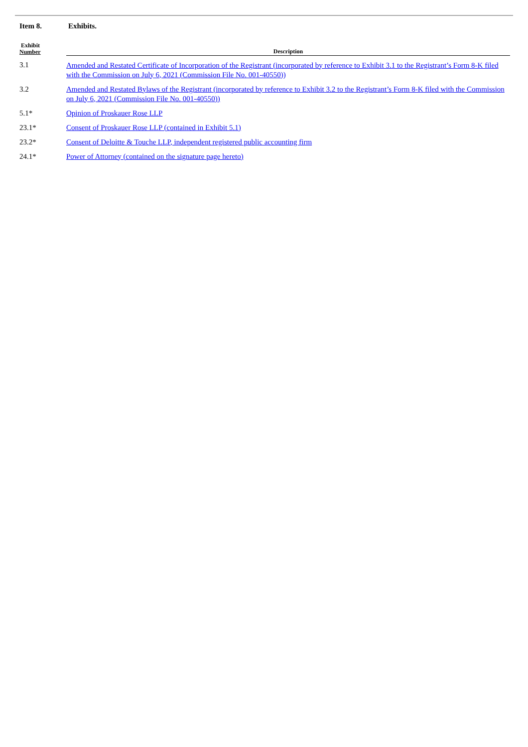Item 8. Exhibits.
| Exhibit Number | Description |
| --- | --- |
| 3.1 | Amended and Restated Certificate of Incorporation of the Registrant (incorporated by reference to Exhibit 3.1 to the Registrant’s Form 8-K filed with the Commission on July 6, 2021 (Commission File No. 001-40550)) |
| 3.2 | Amended and Restated Bylaws of the Registrant (incorporated by reference to Exhibit 3.2 to the Registrant’s Form 8-K filed with the Commission on July 6, 2021 (Commission File No. 001-40550)) |
| 5.1* | Opinion of Proskauer Rose LLP |
| 23.1* | Consent of Proskauer Rose LLP (contained in Exhibit 5.1) |
| 23.2* | Consent of Deloitte & Touche LLP, independent registered public accounting firm |
| 24.1* | Power of Attorney (contained on the signature page hereto) |